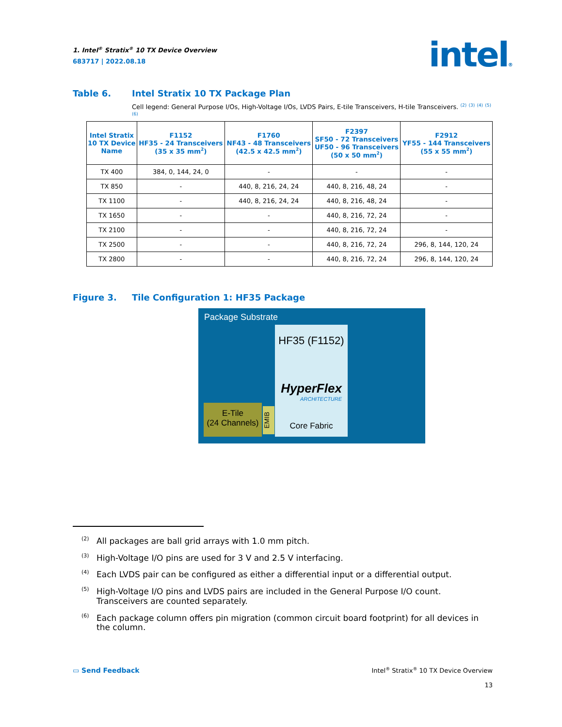1. Intel<sup>®</sup> Stratix<sup>®</sup> 10 TX Device Overview
683717 | 2022.08.18
intel®
Table 6. Intel Stratix 10 TX Package Plan
Cell legend: General Purpose I/Os, High-Voltage I/Os, LVDS Pairs, E-tile Transceivers, H-tile Transceivers. <sup>(2)</sup> <sup>(3)</sup> <sup>(4)</sup> <sup>(5)</sup> <sup>(6)</sup>
| Intel Stratix 10 TX Device Name | F1152 HF35 - 24 Transceivers (35 x 35 mm<sup>2</sup>) | F1760 NF43 - 48 Transceivers (42.5 x 42.5 mm<sup>2</sup>) | F2397 SF50 - 72 Transceivers UF50 - 96 Transceivers (50 x 50 mm<sup>2</sup>) | F2912 YF55 - 144 Transceivers (55 x 55 mm<sup>2</sup>) |
| --- | --- | --- | --- | --- |
| TX 400 | 384, 0, 144, 24, 0 | - | - | - |
| TX 850 | - | 440, 8, 216, 24, 24 | 440, 8, 216, 48, 24 | - |
| TX 1100 | - | 440, 8, 216, 24, 24 | 440, 8, 216, 48, 24 | - |
| TX 1650 | - | - | 440, 8, 216, 72, 24 | - |
| TX 2100 | - | - | 440, 8, 216, 72, 24 | - |
| TX 2500 | - | - | 440, 8, 216, 72, 24 | 296, 8, 144, 120, 24 |
| TX 2800 | - | - | 440, 8, 216, 72, 24 | 296, 8, 144, 120, 24 |
Figure 3. Tile Configuration 1: HF35 Package
Package Substrate
HF35 (F1152)
HyperFlex
ARCHITECTURE
Core Fabric
E-Tile
(24 Channels)
EMIB
<sup>(2)</sup> All packages are ball grid arrays with 1.0 mm pitch.
<sup>(3)</sup> High-Voltage I/O pins are used for 3 V and 2.5 V interfacing.
<sup>(4)</sup> Each LVDS pair can be configured as either a differential input or a differential output.
<sup>(5)</sup> High-Voltage I/O pins and LVDS pairs are included in the General Purpose I/O count. Transceivers are counted separately.
<sup>(6)</sup> Each package column offers pin migration (common circuit board footprint) for all devices in the column.
▭ Send Feedback
Intel<sup>®</sup> Stratix<sup>®</sup> 10 TX Device Overview
13